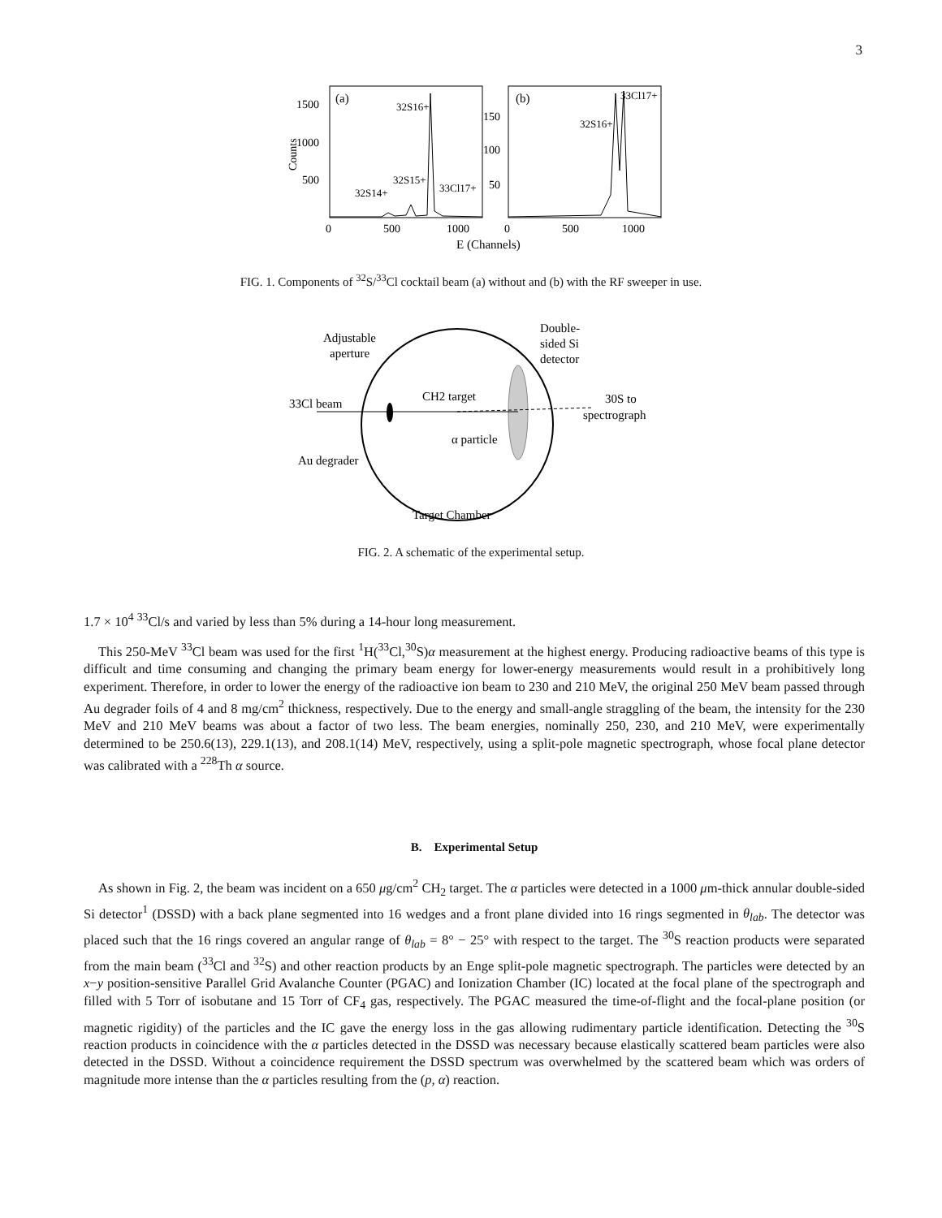3
(a)
(b)
1500
1000
500
150
100
50
Counts
32S16+
32S15+
32S14+
33Cl17+
32S16+
33Cl17+
0
500
1000
0
500
1000
E (Channels)
FIG. 1. Components of <sup>32</sup>S/<sup>33</sup>Cl cocktail beam (a) without and (b) with the RF sweeper in use.
Adjustable
aperture
Double-
sided Si
detector
33Cl beam
CH2 target
30S to
spectrograph
α particle
Au degrader
Target Chamber
FIG. 2. A schematic of the experimental setup.
1.7 × 10<sup>4</sup> <sup>33</sup>Cl/s and varied by less than 5% during a 14-hour long measurement.
This 250-MeV <sup>33</sup>Cl beam was used for the first <sup>1</sup>H(<sup>33</sup>Cl,<sup>30</sup>S)α measurement at the highest energy. Producing radioactive beams of this type is difficult and time consuming and changing the primary beam energy for lower-energy measurements would result in a prohibitively long experiment. Therefore, in order to lower the energy of the radioactive ion beam to 230 and 210 MeV, the original 250 MeV beam passed through Au degrader foils of 4 and 8 mg/cm<sup>2</sup> thickness, respectively. Due to the energy and small-angle straggling of the beam, the intensity for the 230 MeV and 210 MeV beams was about a factor of two less. The beam energies, nominally 250, 230, and 210 MeV, were experimentally determined to be 250.6(13), 229.1(13), and 208.1(14) MeV, respectively, using a split-pole magnetic spectrograph, whose focal plane detector was calibrated with a <sup>228</sup>Th α source.
B. Experimental Setup
As shown in Fig. 2, the beam was incident on a 650 μg/cm<sup>2</sup> CH<sub>2</sub> target. The α particles were detected in a 1000 μm-thick annular double-sided Si detector<sup>1</sup> (DSSD) with a back plane segmented into 16 wedges and a front plane divided into 16 rings segmented in θ<sub>lab</sub>. The detector was placed such that the 16 rings covered an angular range of θ<sub>lab</sub> = 8° − 25° with respect to the target. The <sup>30</sup>S reaction products were separated from the main beam (<sup>33</sup>Cl and <sup>32</sup>S) and other reaction products by an Enge split-pole magnetic spectrograph. The particles were detected by an x−y position-sensitive Parallel Grid Avalanche Counter (PGAC) and Ionization Chamber (IC) located at the focal plane of the spectrograph and filled with 5 Torr of isobutane and 15 Torr of CF<sub>4</sub> gas, respectively. The PGAC measured the time-of-flight and the focal-plane position (or magnetic rigidity) of the particles and the IC gave the energy loss in the gas allowing rudimentary particle identification. Detecting the <sup>30</sup>S reaction products in coincidence with the α particles detected in the DSSD was necessary because elastically scattered beam particles were also detected in the DSSD. Without a coincidence requirement the DSSD spectrum was overwhelmed by the scattered beam which was orders of magnitude more intense than the α particles resulting from the (p, α) reaction.